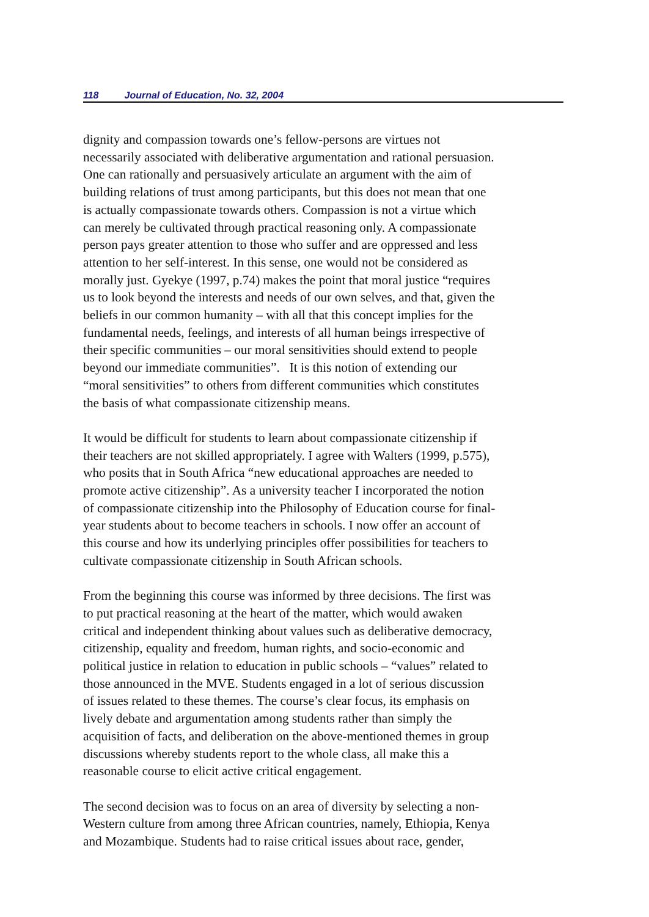118 Journal of Education, No. 32, 2004
dignity and compassion towards one’s fellow-persons are virtues not
necessarily associated with deliberative argumentation and rational persuasion.
One can rationally and persuasively articulate an argument with the aim of
building relations of trust among participants, but this does not mean that one
is actually compassionate towards others. Compassion is not a virtue which
can merely be cultivated through practical reasoning only. A compassionate
person pays greater attention to those who suffer and are oppressed and less
attention to her self-interest. In this sense, one would not be considered as
morally just. Gyekye (1997, p.74) makes the point that moral justice “requires
us to look beyond the interests and needs of our own selves, and that, given the
beliefs in our common humanity – with all that this concept implies for the
fundamental needs, feelings, and interests of all human beings irrespective of
their specific communities – our moral sensitivities should extend to people
beyond our immediate communities”. It is this notion of extending our
“moral sensitivities” to others from different communities which constitutes
the basis of what compassionate citizenship means.
It would be difficult for students to learn about compassionate citizenship if
their teachers are not skilled appropriately. I agree with Walters (1999, p.575),
who posits that in South Africa “new educational approaches are needed to
promote active citizenship”. As a university teacher I incorporated the notion
of compassionate citizenship into the Philosophy of Education course for final-
year students about to become teachers in schools. I now offer an account of
this course and how its underlying principles offer possibilities for teachers to
cultivate compassionate citizenship in South African schools.
From the beginning this course was informed by three decisions. The first was
to put practical reasoning at the heart of the matter, which would awaken
critical and independent thinking about values such as deliberative democracy,
citizenship, equality and freedom, human rights, and socio-economic and
political justice in relation to education in public schools – “values” related to
those announced in the MVE. Students engaged in a lot of serious discussion
of issues related to these themes. The course’s clear focus, its emphasis on
lively debate and argumentation among students rather than simply the
acquisition of facts, and deliberation on the above-mentioned themes in group
discussions whereby students report to the whole class, all make this a
reasonable course to elicit active critical engagement.
The second decision was to focus on an area of diversity by selecting a non-
Western culture from among three African countries, namely, Ethiopia, Kenya
and Mozambique. Students had to raise critical issues about race, gender,